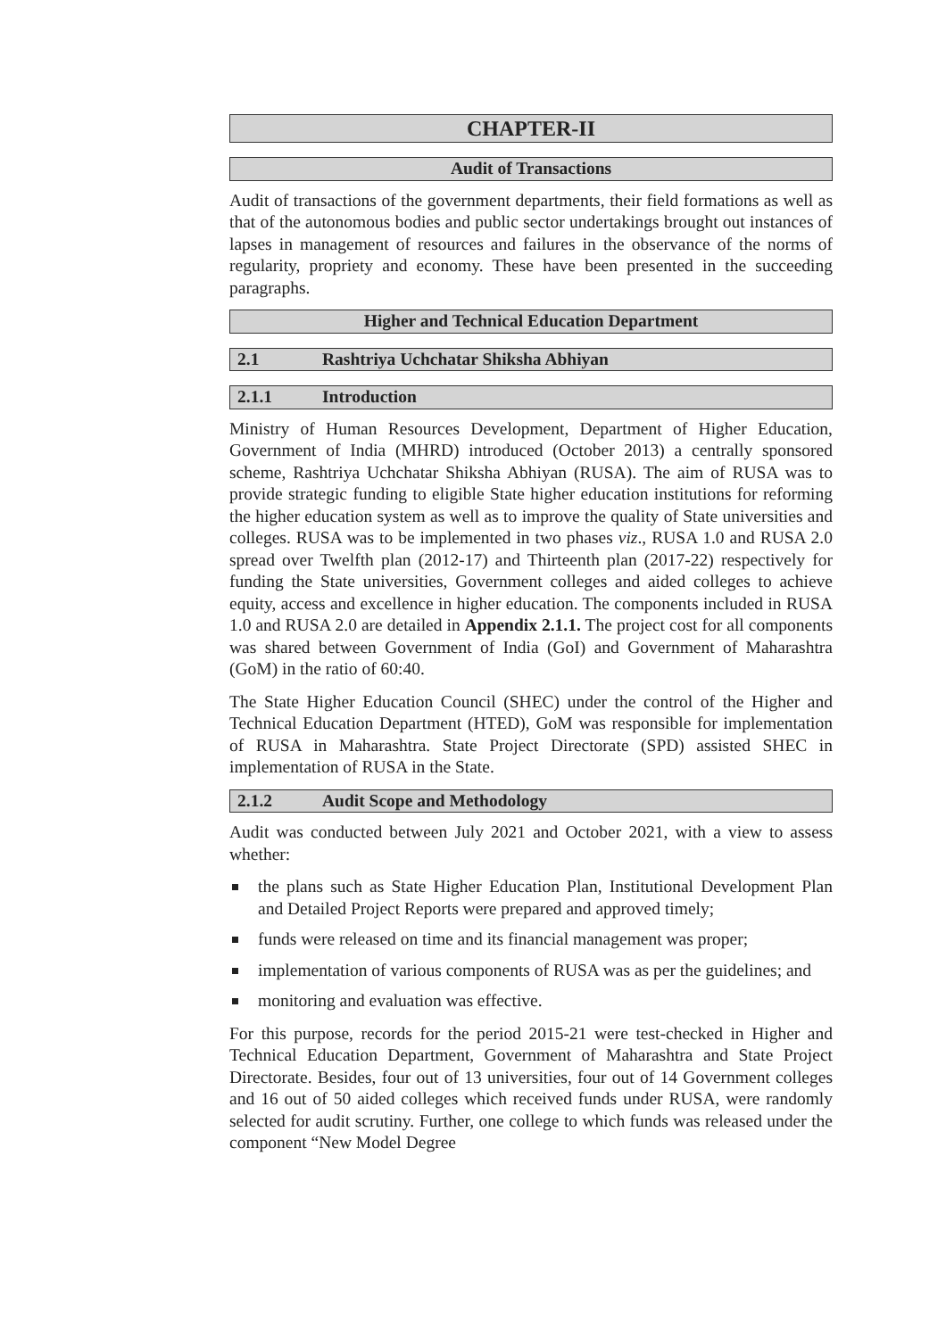CHAPTER-II
Audit of Transactions
Audit of transactions of the government departments, their field formations as well as that of the autonomous bodies and public sector undertakings brought out instances of lapses in management of resources and failures in the observance of the norms of regularity, propriety and economy. These have been presented in the succeeding paragraphs.
Higher and Technical Education Department
2.1 Rashtriya Uchchatar Shiksha Abhiyan
2.1.1 Introduction
Ministry of Human Resources Development, Department of Higher Education, Government of India (MHRD) introduced (October 2013) a centrally sponsored scheme, Rashtriya Uchchatar Shiksha Abhiyan (RUSA). The aim of RUSA was to provide strategic funding to eligible State higher education institutions for reforming the higher education system as well as to improve the quality of State universities and colleges. RUSA was to be implemented in two phases viz., RUSA 1.0 and RUSA 2.0 spread over Twelfth plan (2012-17) and Thirteenth plan (2017-22) respectively for funding the State universities, Government colleges and aided colleges to achieve equity, access and excellence in higher education. The components included in RUSA 1.0 and RUSA 2.0 are detailed in Appendix 2.1.1. The project cost for all components was shared between Government of India (GoI) and Government of Maharashtra (GoM) in the ratio of 60:40.
The State Higher Education Council (SHEC) under the control of the Higher and Technical Education Department (HTED), GoM was responsible for implementation of RUSA in Maharashtra. State Project Directorate (SPD) assisted SHEC in implementation of RUSA in the State.
2.1.2 Audit Scope and Methodology
Audit was conducted between July 2021 and October 2021, with a view to assess whether:
the plans such as State Higher Education Plan, Institutional Development Plan and Detailed Project Reports were prepared and approved timely;
funds were released on time and its financial management was proper;
implementation of various components of RUSA was as per the guidelines; and
monitoring and evaluation was effective.
For this purpose, records for the period 2015-21 were test-checked in Higher and Technical Education Department, Government of Maharashtra and State Project Directorate. Besides, four out of 13 universities, four out of 14 Government colleges and 16 out of 50 aided colleges which received funds under RUSA, were randomly selected for audit scrutiny. Further, one college to which funds was released under the component “New Model Degree